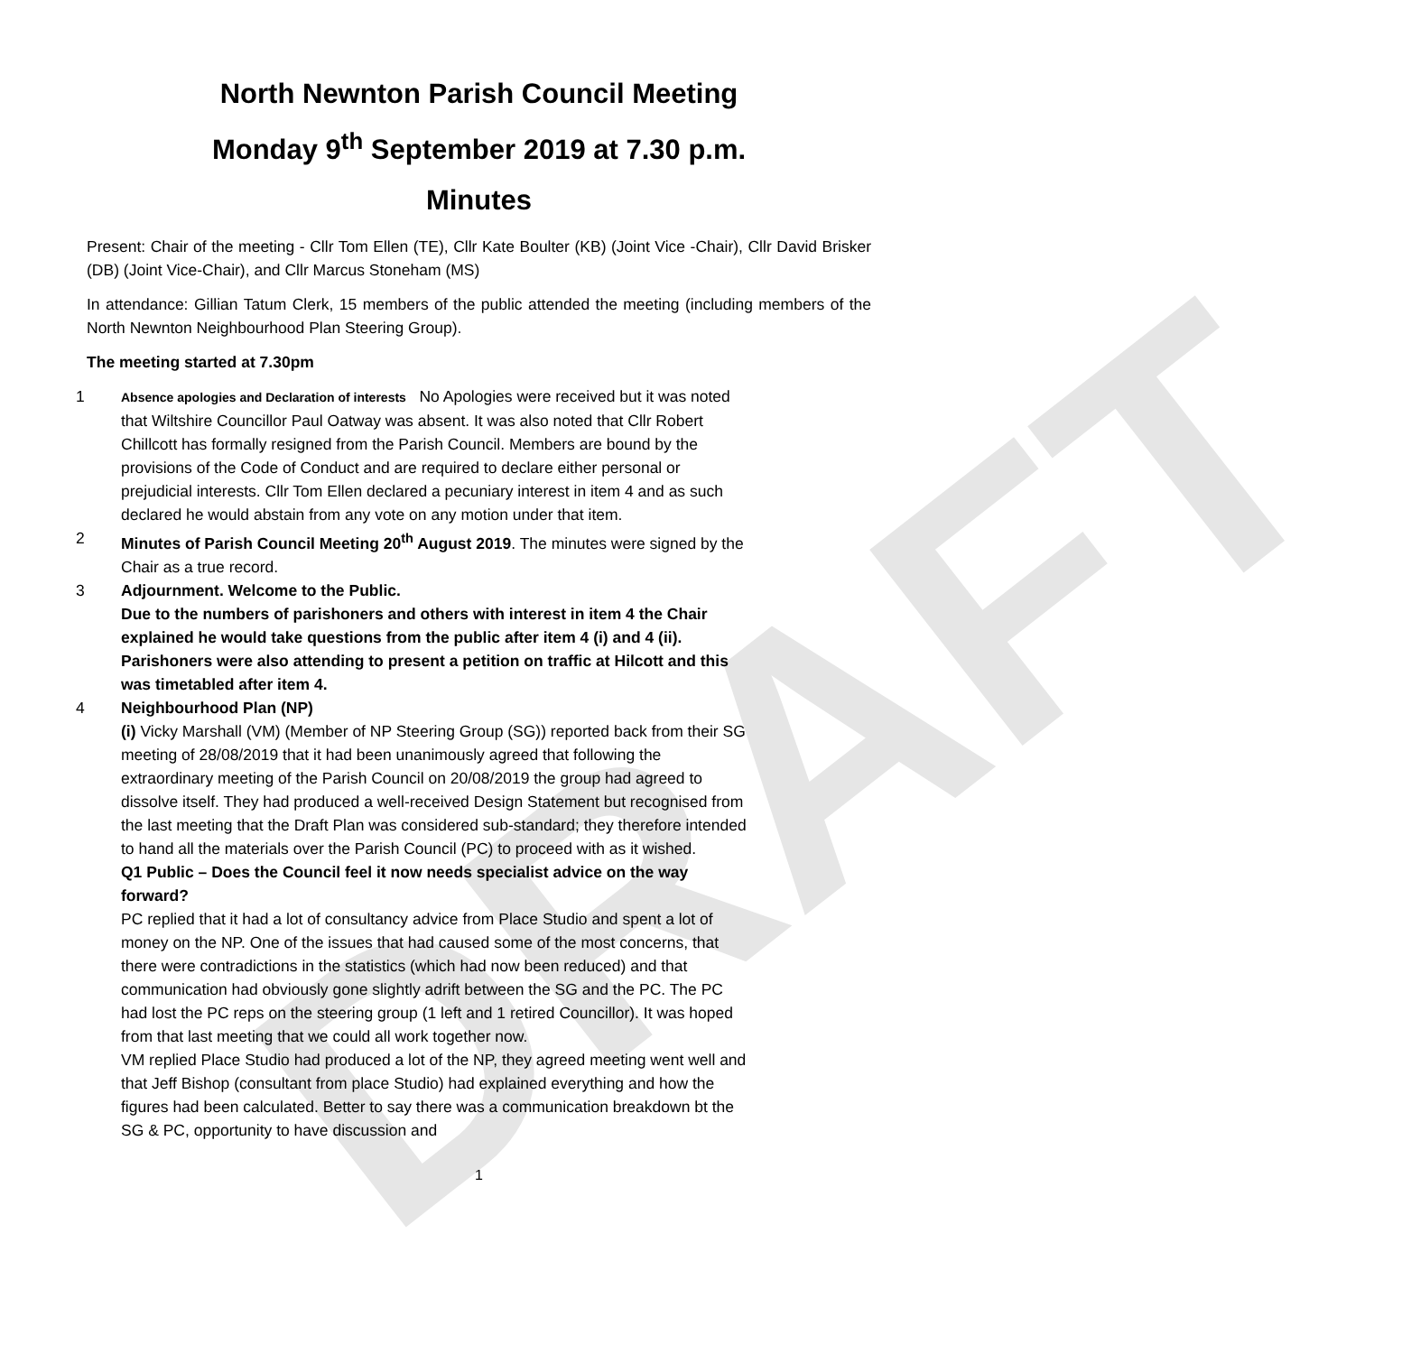DRAFT
North Newnton Parish Council Meeting
Monday 9<sup>th</sup> September 2019 at 7.30 p.m.
Minutes
Present: Chair of the meeting - Cllr Tom Ellen (TE), Cllr Kate Boulter (KB) (Joint Vice -Chair), Cllr David Brisker (DB) (Joint Vice-Chair), and Cllr Marcus Stoneham (MS)
In attendance: Gillian Tatum Clerk, 15 members of the public attended the meeting (including members of the North Newnton Neighbourhood Plan Steering Group).
The meeting started at 7.30pm
1
Absence apologies and Declaration of interests No Apologies were received but it was noted that Wiltshire Councillor Paul Oatway was absent. It was also noted that Cllr Robert Chillcott has formally resigned from the Parish Council. Members are bound by the provisions of the Code of Conduct and are required to declare either personal or prejudicial interests. Cllr Tom Ellen declared a pecuniary interest in item 4 and as such declared he would abstain from any vote on any motion under that item.
2 Minutes of Parish Council Meeting 20<sup>th</sup> August 2019. The minutes were signed by the Chair as a true record.
3 Adjournment. Welcome to the Public.
Due to the numbers of parishoners and others with interest in item 4 the Chair explained he would take questions from the public after item 4 (i) and 4 (ii). Parishoners were also attending to present a petition on traffic at Hilcott and this was timetabled after item 4.
4 Neighbourhood Plan (NP)
(i) Vicky Marshall (VM) (Member of NP Steering Group (SG)) reported back from their SG meeting of 28/08/2019 that it had been unanimously agreed that following the extraordinary meeting of the Parish Council on 20/08/2019 the group had agreed to dissolve itself. They had produced a well-received Design Statement but recognised from the last meeting that the Draft Plan was considered sub-standard; they therefore intended to hand all the materials over the Parish Council (PC) to proceed with as it wished.
Q1 Public – Does the Council feel it now needs specialist advice on the way forward?
PC replied that it had a lot of consultancy advice from Place Studio and spent a lot of money on the NP. One of the issues that had caused some of the most concerns, that there were contradictions in the statistics (which had now been reduced) and that communication had obviously gone slightly adrift between the SG and the PC. The PC had lost the PC reps on the steering group (1 left and 1 retired Councillor). It was hoped from that last meeting that we could all work together now.
VM replied Place Studio had produced a lot of the NP, they agreed meeting went well and that Jeff Bishop (consultant from place Studio) had explained everything and how the figures had been calculated. Better to say there was a communication breakdown bt the SG & PC, opportunity to have discussion and
1